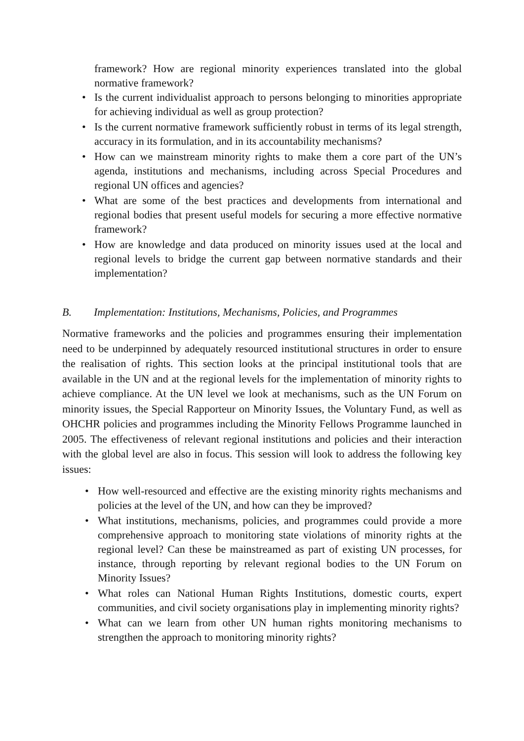framework? How are regional minority experiences translated into the global normative framework?
• Is the current individualist approach to persons belonging to minorities appropriate for achieving individual as well as group protection?
• Is the current normative framework sufficiently robust in terms of its legal strength, accuracy in its formulation, and in its accountability mechanisms?
• How can we mainstream minority rights to make them a core part of the UN’s agenda, institutions and mechanisms, including across Special Procedures and regional UN offices and agencies?
• What are some of the best practices and developments from international and regional bodies that present useful models for securing a more effective normative framework?
• How are knowledge and data produced on minority issues used at the local and regional levels to bridge the current gap between normative standards and their implementation?
B. Implementation: Institutions, Mechanisms, Policies, and Programmes
Normative frameworks and the policies and programmes ensuring their implementation need to be underpinned by adequately resourced institutional structures in order to ensure the realisation of rights. This section looks at the principal institutional tools that are available in the UN and at the regional levels for the implementation of minority rights to achieve compliance. At the UN level we look at mechanisms, such as the UN Forum on minority issues, the Special Rapporteur on Minority Issues, the Voluntary Fund, as well as OHCHR policies and programmes including the Minority Fellows Programme launched in 2005. The effectiveness of relevant regional institutions and policies and their interaction with the global level are also in focus. This session will look to address the following key issues:
• How well-resourced and effective are the existing minority rights mechanisms and policies at the level of the UN, and how can they be improved?
• What institutions, mechanisms, policies, and programmes could provide a more comprehensive approach to monitoring state violations of minority rights at the regional level? Can these be mainstreamed as part of existing UN processes, for instance, through reporting by relevant regional bodies to the UN Forum on Minority Issues?
• What roles can National Human Rights Institutions, domestic courts, expert communities, and civil society organisations play in implementing minority rights?
• What can we learn from other UN human rights monitoring mechanisms to strengthen the approach to monitoring minority rights?